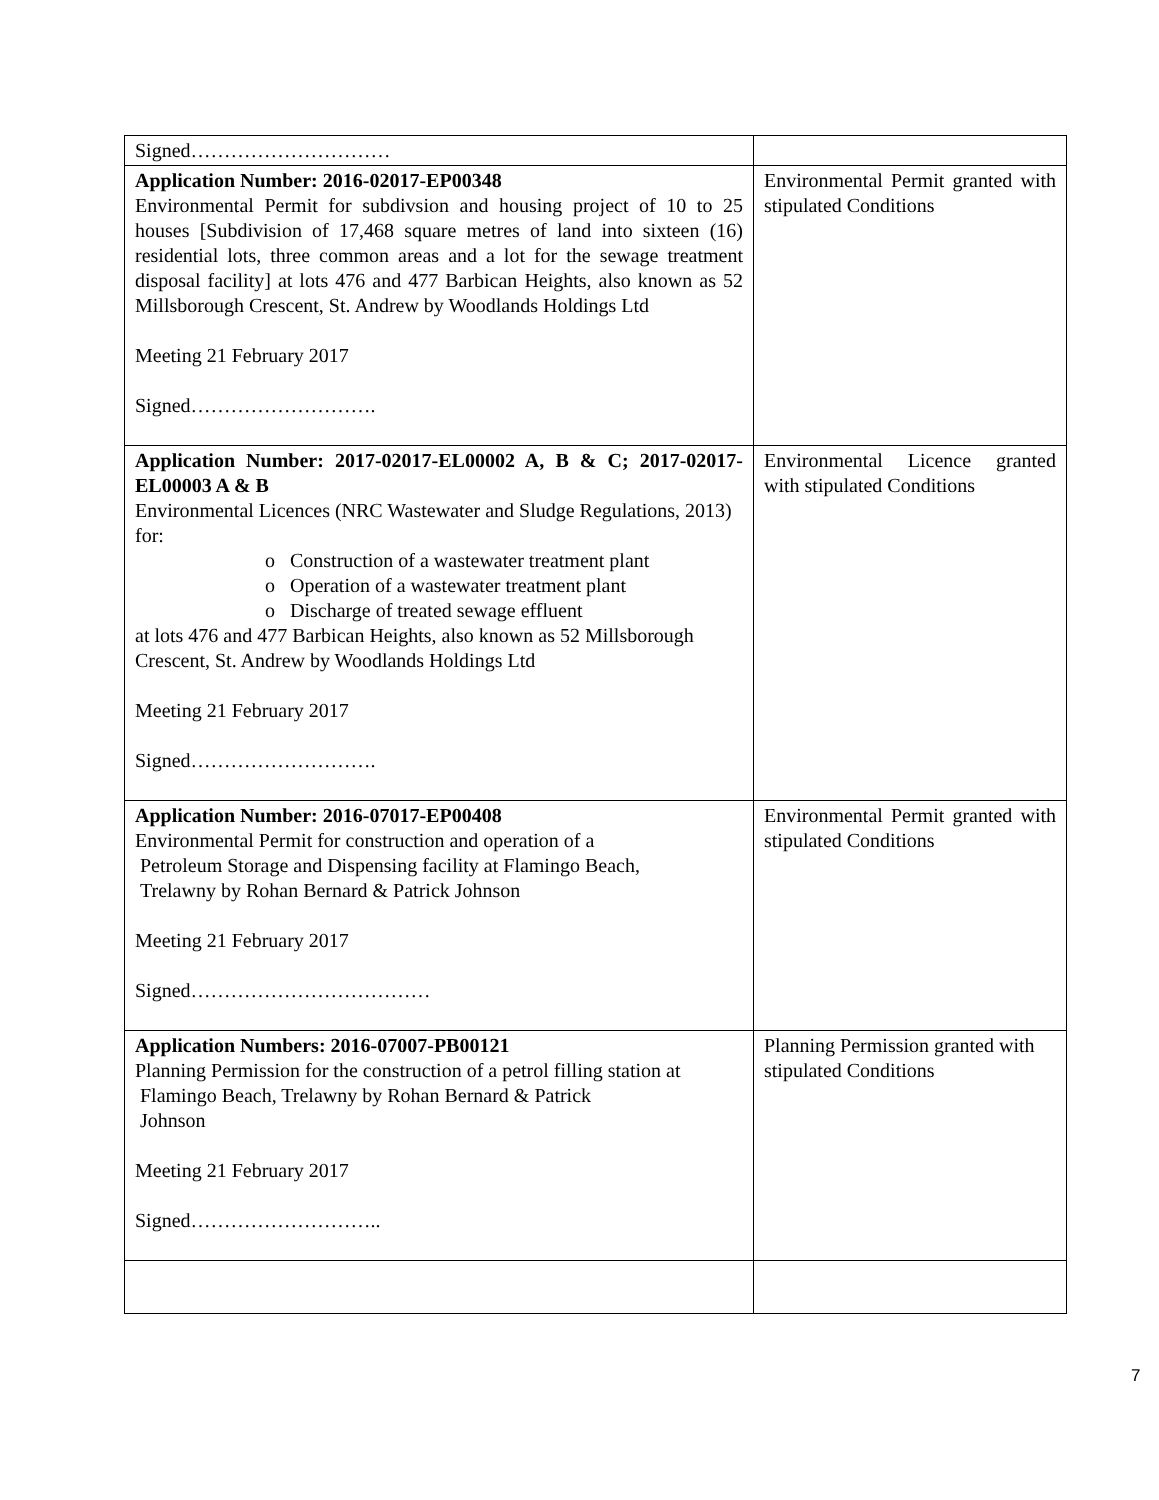| Signed………………………… | |
| Application Number: 2016-02017-EP00348 Environmental Permit for subdivsion and housing project of 10 to 25 houses [Subdivision of 17,468 square metres of land into sixteen (16) residential lots, three common areas and a lot for the sewage treatment disposal facility] at lots 476 and 477 Barbican Heights, also known as 52 Millsborough Crescent, St. Andrew by Woodlands Holdings Ltd Meeting 21 February 2017 Signed………………………. | Environmental Permit granted with stipulated Conditions |
| Application Number: 2017-02017-EL00002 A, B & C; 2017-02017-EL00003 A & B Environmental Licences (NRC Wastewater and Sludge Regulations, 2013) for: o Construction of a wastewater treatment plant o Operation of a wastewater treatment plant o Discharge of treated sewage effluent at lots 476 and 477 Barbican Heights, also known as 52 Millsborough Crescent, St. Andrew by Woodlands Holdings Ltd Meeting 21 February 2017 Signed………………………. | Environmental Licence granted with stipulated Conditions |
| Application Number: 2016-07017-EP00408 Environmental Permit for construction and operation of a Petroleum Storage and Dispensing facility at Flamingo Beach, Trelawny by Rohan Bernard & Patrick Johnson Meeting 21 February 2017 Signed……………………………… | Environmental Permit granted with stipulated Conditions |
| Application Numbers: 2016-07007-PB00121 Planning Permission for the construction of a petrol filling station at Flamingo Beach, Trelawny by Rohan Bernard & Patrick Johnson Meeting 21 February 2017 Signed……………………….. | Planning Permission granted with stipulated Conditions |
7